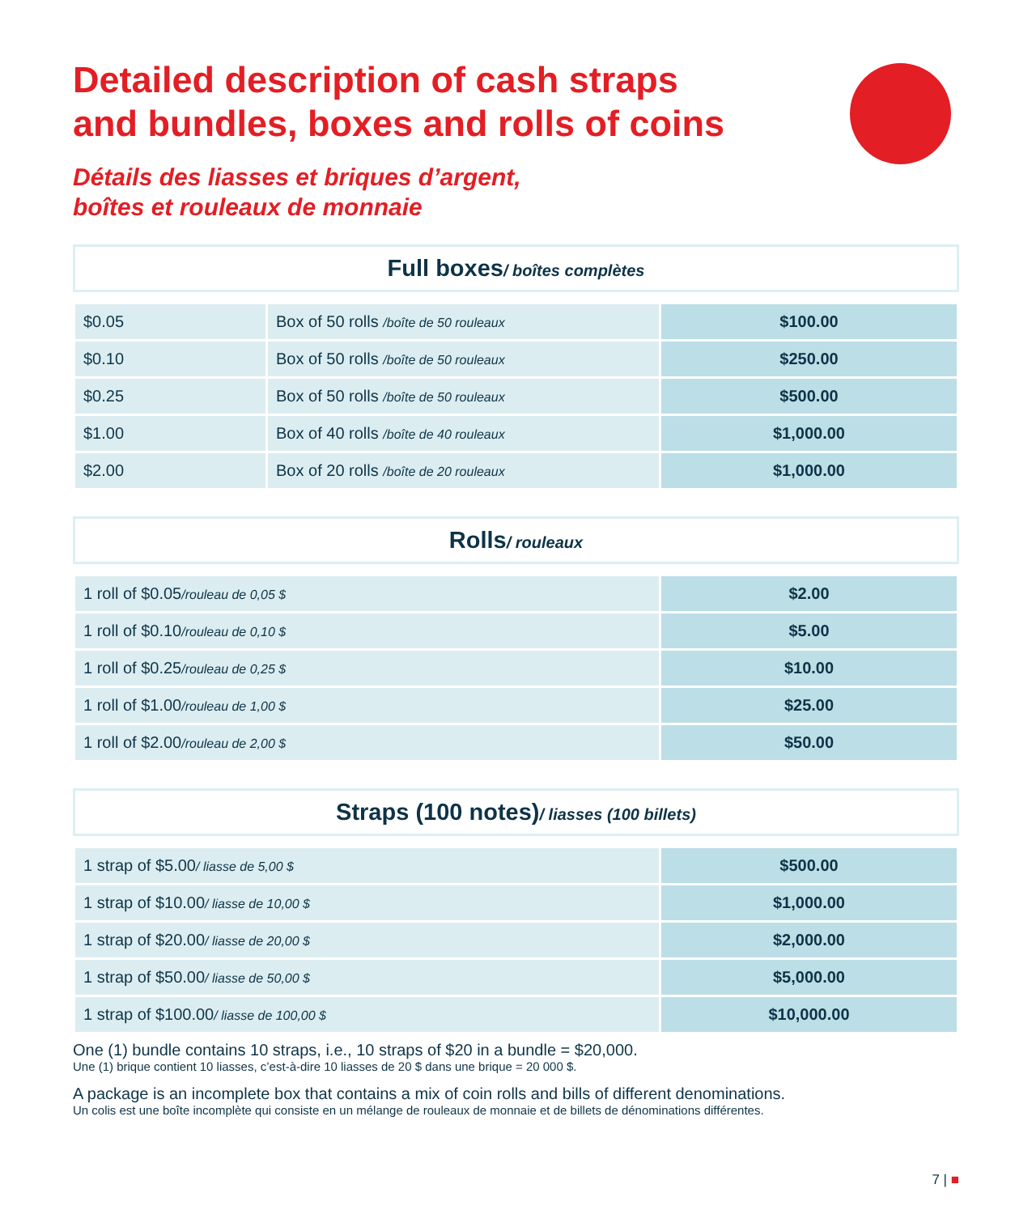Detailed description of cash straps
and bundles, boxes and rolls of coins
Détails des liasses et briques d’argent,
boîtes et rouleaux de monnaie
Full boxes/ boîtes complètes
| $0.05 | Box of 50 rolls /boîte de 50 rouleaux | $100.00 |
| $0.10 | Box of 50 rolls /boîte de 50 rouleaux | $250.00 |
| $0.25 | Box of 50 rolls /boîte de 50 rouleaux | $500.00 |
| $1.00 | Box of 40 rolls /boîte de 40 rouleaux | $1,000.00 |
| $2.00 | Box of 20 rolls /boîte de 20 rouleaux | $1,000.00 |
Rolls/ rouleaux
| 1 roll of $0.05 /rouleau de 0,05 $ | $2.00 |
| 1 roll of $0.10 /rouleau de 0,10 $ | $5.00 |
| 1 roll of $0.25 /rouleau de 0,25 $ | $10.00 |
| 1 roll of $1.00 /rouleau de 1,00 $ | $25.00 |
| 1 roll of $2.00 /rouleau de 2,00 $ | $50.00 |
Straps (100 notes)/ liasses (100 billets)
| 1 strap of $5.00 / liasse de 5,00 $ | $500.00 |
| 1 strap of $10.00 / liasse de 10,00 $ | $1,000.00 |
| 1 strap of $20.00 / liasse de 20,00 $ | $2,000.00 |
| 1 strap of $50.00 / liasse de 50,00 $ | $5,000.00 |
| 1 strap of $100.00 / liasse de 100,00 $ | $10,000.00 |
One (1) bundle contains 10 straps, i.e., 10 straps of $20 in a bundle = $20,000.
Une (1) brique contient 10 liasses, c’est-à-dire 10 liasses de 20 $ dans une brique = 20 000 $.
A package is an incomplete box that contains a mix of coin rolls and bills of different denominations.
Un colis est une boîte incomplète qui consiste en un mélange de rouleaux de monnaie et de billets de dénominations différentes.
7 | ■